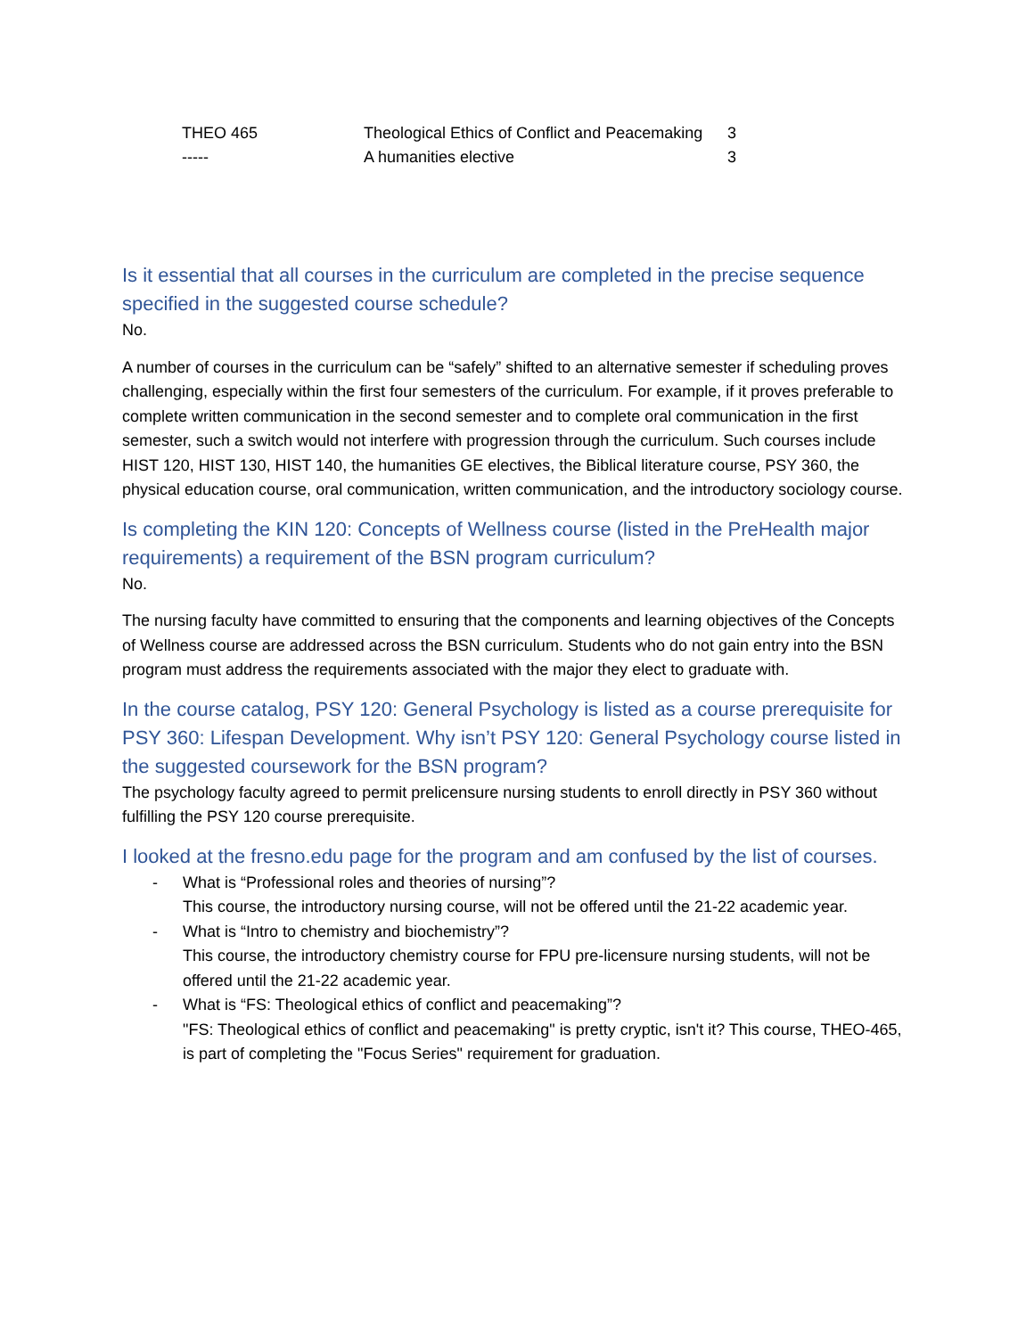| THEO 465 | Theological Ethics of Conflict and Peacemaking | 3 |
| ----- | A humanities elective | 3 |
Is it essential that all courses in the curriculum are completed in the precise sequence specified in the suggested course schedule?
No.
A number of courses in the curriculum can be “safely” shifted to an alternative semester if scheduling proves challenging, especially within the first four semesters of the curriculum. For example, if it proves preferable to complete written communication in the second semester and to complete oral communication in the first semester, such a switch would not interfere with progression through the curriculum. Such courses include HIST 120, HIST 130, HIST 140, the humanities GE electives, the Biblical literature course, PSY 360, the physical education course, oral communication, written communication, and the introductory sociology course.
Is completing the KIN 120: Concepts of Wellness course (listed in the PreHealth major requirements) a requirement of the BSN program curriculum?
No.
The nursing faculty have committed to ensuring that the components and learning objectives of the Concepts of Wellness course are addressed across the BSN curriculum. Students who do not gain entry into the BSN program must address the requirements associated with the major they elect to graduate with.
In the course catalog, PSY 120: General Psychology is listed as a course prerequisite for PSY 360: Lifespan Development. Why isn’t PSY 120: General Psychology course listed in the suggested coursework for the BSN program?
The psychology faculty agreed to permit prelicensure nursing students to enroll directly in PSY 360 without fulfilling the PSY 120 course prerequisite.
I looked at the fresno.edu page for the program and am confused by the list of courses.
- What is “Professional roles and theories of nursing”?
This course, the introductory nursing course, will not be offered until the 21-22 academic year.
- What is “Intro to chemistry and biochemistry”?
This course, the introductory chemistry course for FPU pre-licensure nursing students, will not be offered until the 21-22 academic year.
- What is “FS: Theological ethics of conflict and peacemaking”?
"FS: Theological ethics of conflict and peacemaking" is pretty cryptic, isn't it? This course, THEO-465, is part of completing the "Focus Series" requirement for graduation.